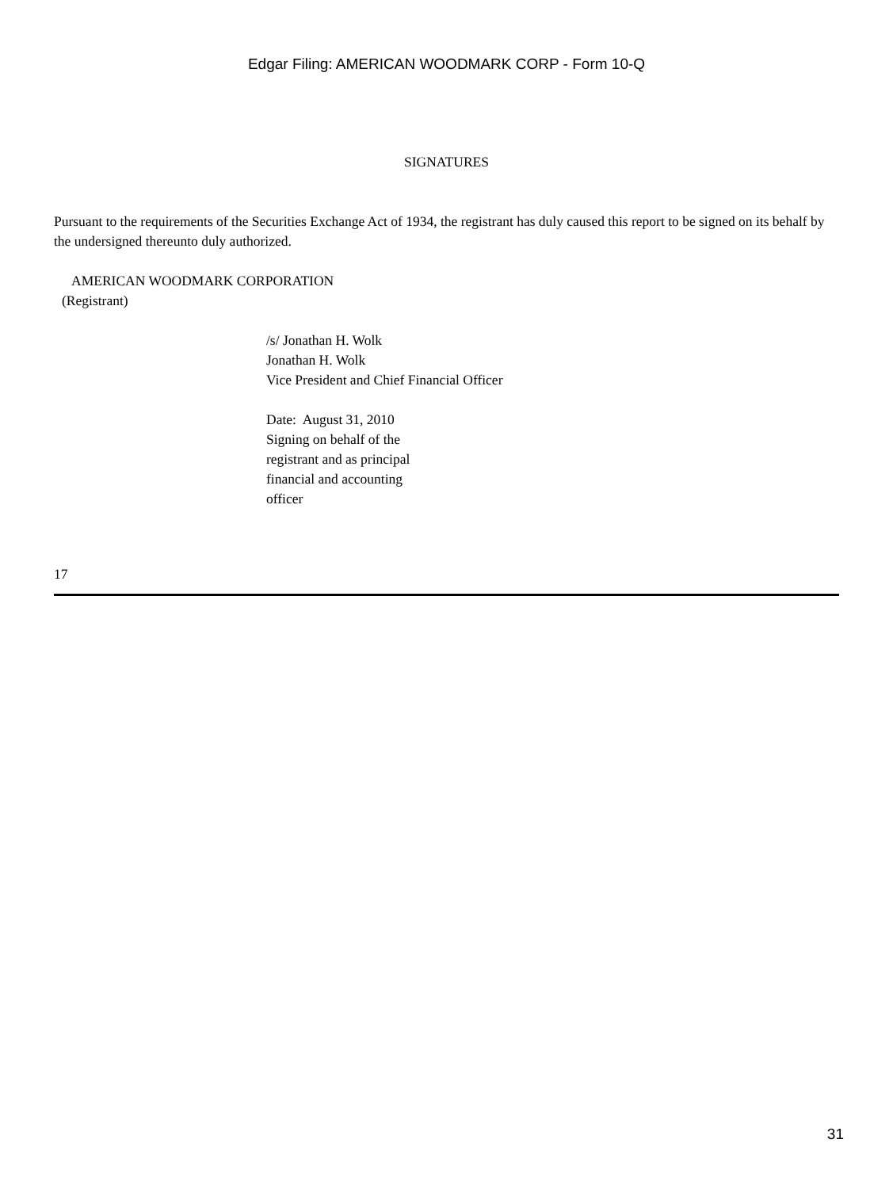Edgar Filing: AMERICAN WOODMARK CORP - Form 10-Q
SIGNATURES
Pursuant to the requirements of the Securities Exchange Act of 1934, the registrant has duly caused this report to be signed on its behalf by the undersigned thereunto duly authorized.
AMERICAN WOODMARK CORPORATION
(Registrant)
/s/ Jonathan H. Wolk
Jonathan H. Wolk
Vice President and Chief Financial Officer
Date: August 31, 2010
Signing on behalf of the registrant and as principal financial and accounting officer
17
31